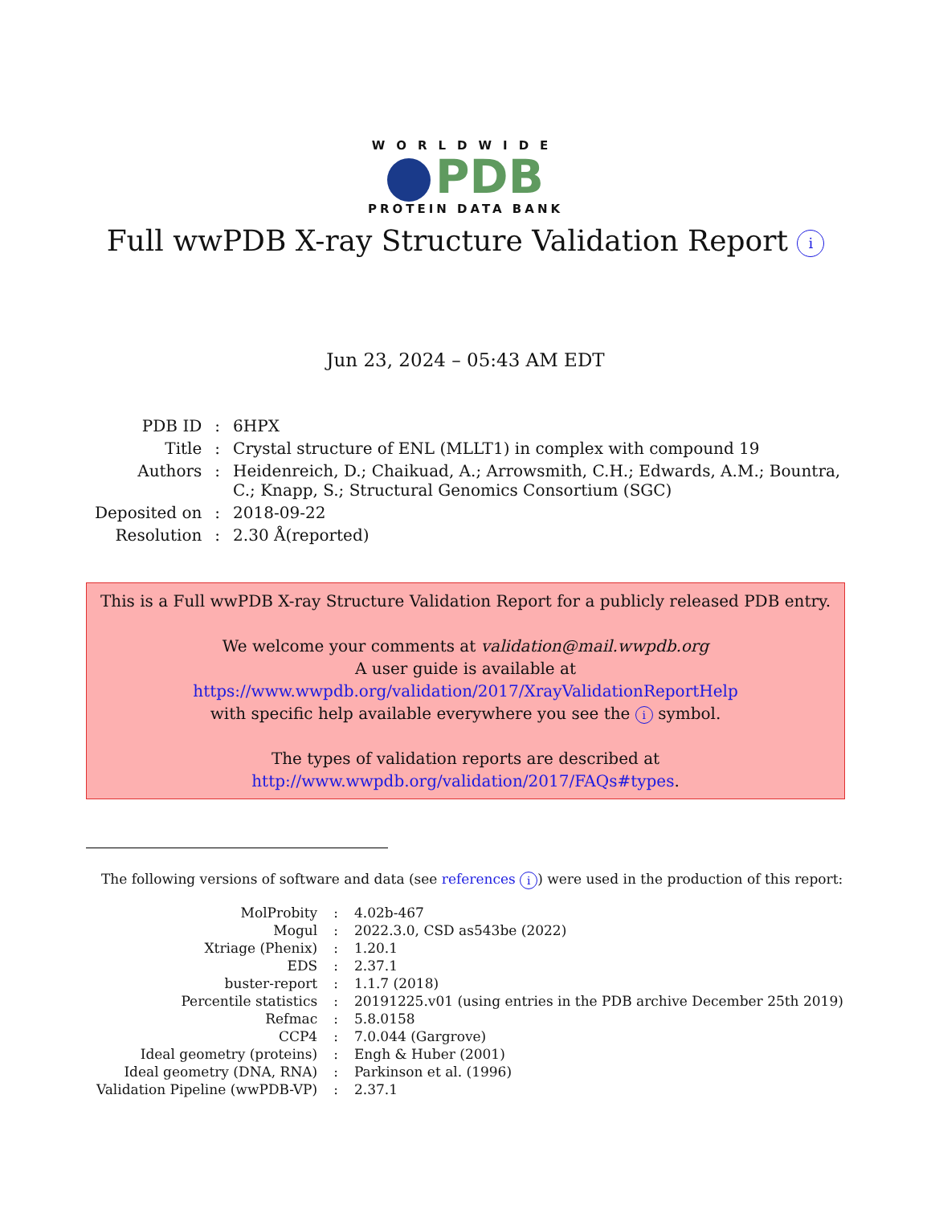WORLDWIDE
PDB
PROTEIN DATA BANK
Full wwPDB X-ray Structure Validation Report i
Jun 23, 2024 – 05:43 AM EDT
| PDB ID | : | 6HPX |
| Title | : | Crystal structure of ENL (MLLT1) in complex with compound 19 |
| Authors | : | Heidenreich, D.; Chaikuad, A.; Arrowsmith, C.H.; Edwards, A.M.; Bountra, C.; Knapp, S.; Structural Genomics Consortium (SGC) |
| Deposited on | : | 2018-09-22 |
| Resolution | : | 2.30 Å(reported) |
This is a Full wwPDB X-ray Structure Validation Report for a publicly released PDB entry.
We welcome your comments at validation@mail.wwpdb.org
A user guide is available at
https://www.wwpdb.org/validation/2017/XrayValidationReportHelp
with specific help available everywhere you see the i symbol.
The types of validation reports are described at
http://www.wwpdb.org/validation/2017/FAQs#types.
The following versions of software and data (see references i) were used in the production of this report:
| MolProbity | : | 4.02b-467 |
| Mogul | : | 2022.3.0, CSD as543be (2022) |
| Xtriage (Phenix) | : | 1.20.1 |
| EDS | : | 2.37.1 |
| buster-report | : | 1.1.7 (2018) |
| Percentile statistics | : | 20191225.v01 (using entries in the PDB archive December 25th 2019) |
| Refmac | : | 5.8.0158 |
| CCP4 | : | 7.0.044 (Gargrove) |
| Ideal geometry (proteins) | : | Engh & Huber (2001) |
| Ideal geometry (DNA, RNA) | : | Parkinson et al. (1996) |
| Validation Pipeline (wwPDB-VP) | : | 2.37.1 |